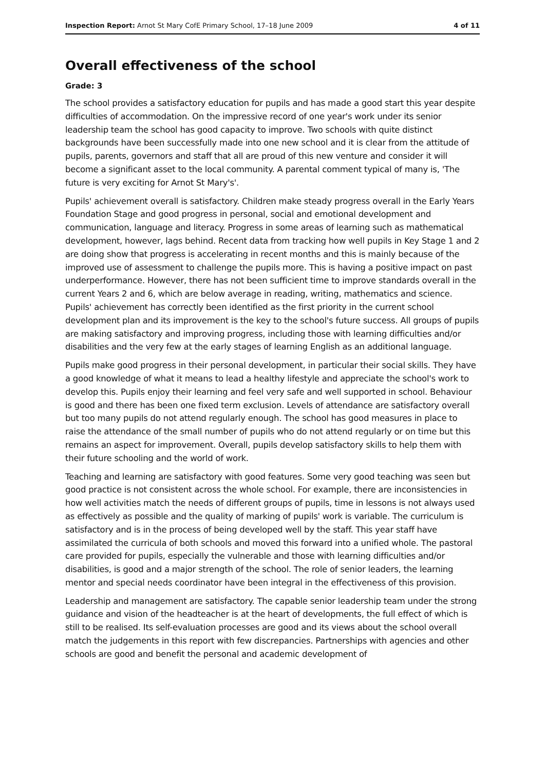Inspection Report: Arnot St Mary CofE Primary School, 17–18 June 2009 4 of 11
Overall effectiveness of the school
Grade: 3
The school provides a satisfactory education for pupils and has made a good start this year despite difficulties of accommodation. On the impressive record of one year's work under its senior leadership team the school has good capacity to improve. Two schools with quite distinct backgrounds have been successfully made into one new school and it is clear from the attitude of pupils, parents, governors and staff that all are proud of this new venture and consider it will become a significant asset to the local community. A parental comment typical of many is, 'The future is very exciting for Arnot St Mary's'.
Pupils' achievement overall is satisfactory. Children make steady progress overall in the Early Years Foundation Stage and good progress in personal, social and emotional development and communication, language and literacy. Progress in some areas of learning such as mathematical development, however, lags behind. Recent data from tracking how well pupils in Key Stage 1 and 2 are doing show that progress is accelerating in recent months and this is mainly because of the improved use of assessment to challenge the pupils more. This is having a positive impact on past underperformance. However, there has not been sufficient time to improve standards overall in the current Years 2 and 6, which are below average in reading, writing, mathematics and science. Pupils' achievement has correctly been identified as the first priority in the current school development plan and its improvement is the key to the school's future success. All groups of pupils are making satisfactory and improving progress, including those with learning difficulties and/or disabilities and the very few at the early stages of learning English as an additional language.
Pupils make good progress in their personal development, in particular their social skills. They have a good knowledge of what it means to lead a healthy lifestyle and appreciate the school's work to develop this. Pupils enjoy their learning and feel very safe and well supported in school. Behaviour is good and there has been one fixed term exclusion. Levels of attendance are satisfactory overall but too many pupils do not attend regularly enough. The school has good measures in place to raise the attendance of the small number of pupils who do not attend regularly or on time but this remains an aspect for improvement. Overall, pupils develop satisfactory skills to help them with their future schooling and the world of work.
Teaching and learning are satisfactory with good features. Some very good teaching was seen but good practice is not consistent across the whole school. For example, there are inconsistencies in how well activities match the needs of different groups of pupils, time in lessons is not always used as effectively as possible and the quality of marking of pupils' work is variable. The curriculum is satisfactory and is in the process of being developed well by the staff. This year staff have assimilated the curricula of both schools and moved this forward into a unified whole. The pastoral care provided for pupils, especially the vulnerable and those with learning difficulties and/or disabilities, is good and a major strength of the school. The role of senior leaders, the learning mentor and special needs coordinator have been integral in the effectiveness of this provision.
Leadership and management are satisfactory. The capable senior leadership team under the strong guidance and vision of the headteacher is at the heart of developments, the full effect of which is still to be realised. Its self-evaluation processes are good and its views about the school overall match the judgements in this report with few discrepancies. Partnerships with agencies and other schools are good and benefit the personal and academic development of